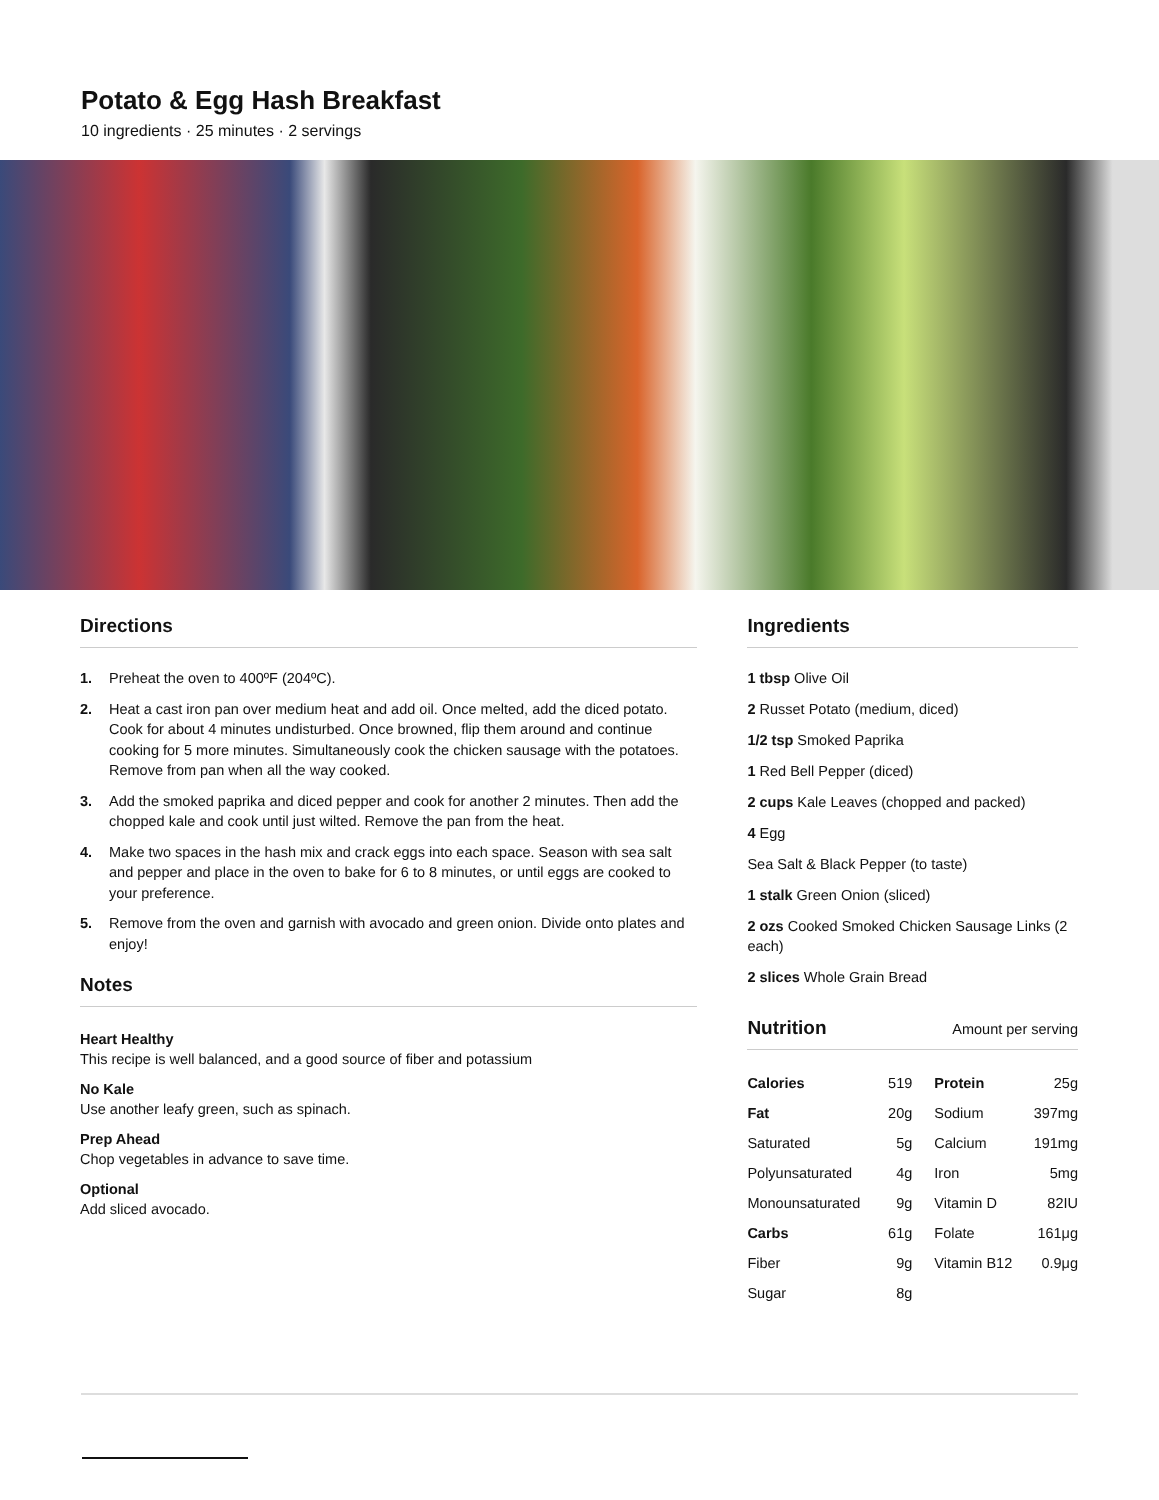Potato & Egg Hash Breakfast
10 ingredients · 25 minutes · 2 servings
Directions
1. Preheat the oven to 400ºF (204ºC).
2. Heat a cast iron pan over medium heat and add oil. Once melted, add the diced potato. Cook for about 4 minutes undisturbed. Once browned, flip them around and continue cooking for 5 more minutes. Simultaneously cook the chicken sausage with the potatoes. Remove from pan when all the way cooked.
3. Add the smoked paprika and diced pepper and cook for another 2 minutes. Then add the chopped kale and cook until just wilted. Remove the pan from the heat.
4. Make two spaces in the hash mix and crack eggs into each space. Season with sea salt and pepper and place in the oven to bake for 6 to 8 minutes, or until eggs are cooked to your preference.
5. Remove from the oven and garnish with avocado and green onion. Divide onto plates and enjoy!
Notes
Heart Healthy
This recipe is well balanced, and a good source of fiber and potassium
No Kale
Use another leafy green, such as spinach.
Prep Ahead
Chop vegetables in advance to save time.
Optional
Add sliced avocado.
Ingredients
1 tbsp Olive Oil
2 Russet Potato (medium, diced)
1/2 tsp Smoked Paprika
1 Red Bell Pepper (diced)
2 cups Kale Leaves (chopped and packed)
4 Egg
Sea Salt & Black Pepper (to taste)
1 stalk Green Onion (sliced)
2 ozs Cooked Smoked Chicken Sausage Links (2 each)
2 slices Whole Grain Bread
Nutrition Amount per serving
| Calories | 519 | Protein | 25g |
| Fat | 20g | Sodium | 397mg |
| Saturated | 5g | Calcium | 191mg |
| Polyunsaturated | 4g | Iron | 5mg |
| Monounsaturated | 9g | Vitamin D | 82IU |
| Carbs | 61g | Folate | 161μg |
| Fiber | 9g | Vitamin B12 | 0.9μg |
| Sugar | 8g | | |